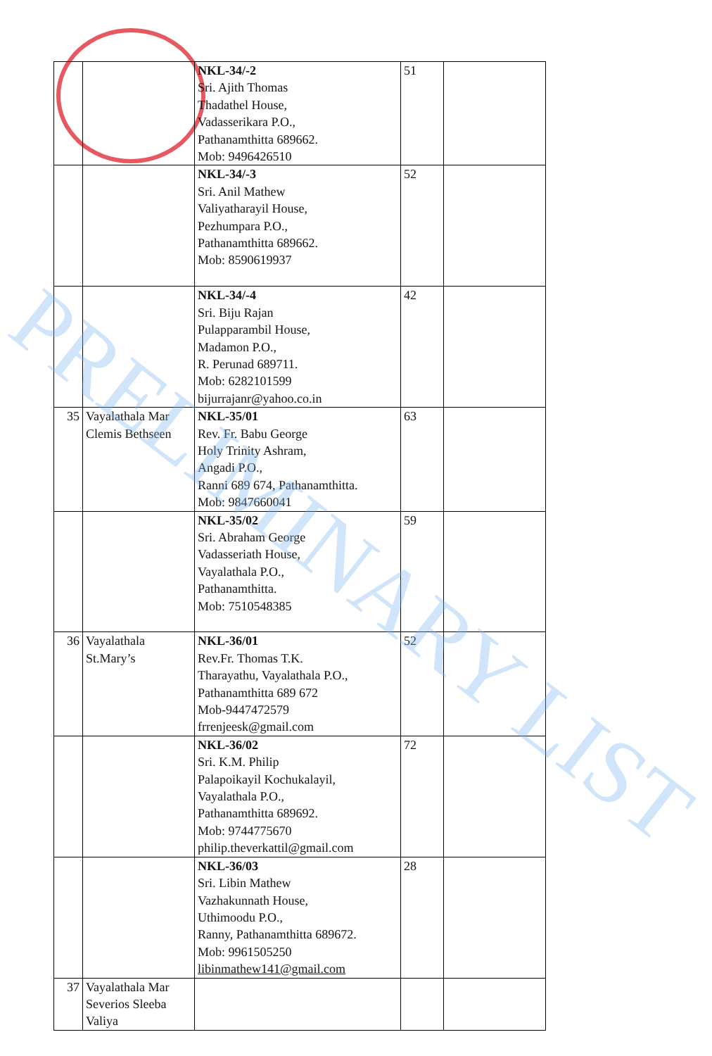| | | NKL-34/-2 Sri. Ajith Thomas Thadathel House, Vadasserikara P.O., Pathanamthitta 689662. Mob: 9496426510 | 51 | |
| | | NKL-34/-3 Sri. Anil Mathew Valiyatharayil House, Pezhumpara P.O., Pathanamthitta 689662. Mob: 8590619937 | 52 | |
| | | NKL-34/-4 Sri. Biju Rajan Pulapparambil House, Madamon P.O., R. Perunad 689711. Mob: 6282101599 bijurrajanr@yahoo.co.in | 42 | |
| 35 | Vayalathala Mar Clemis Bethseen | NKL-35/01 Rev. Fr. Babu George Holy Trinity Ashram, Angadi P.O., Ranni 689 674, Pathanamthitta. Mob: 9847660041 | 63 | |
| | | NKL-35/02 Sri. Abraham George Vadasseriath House, Vayalathala P.O., Pathanamthitta. Mob: 7510548385 | 59 | |
| 36 | Vayalathala St.Mary’s | NKL-36/01 Rev.Fr. Thomas T.K. Tharayathu, Vayalathala P.O., Pathanamthitta 689 672 Mob-9447472579 frrenjeesk@gmail.com | 52 | |
| | | NKL-36/02 Sri. K.M. Philip Palapoikayil Kochukalayil, Vayalathala P.O., Pathanamthitta 689692. Mob: 9744775670 philip.theverkattil@gmail.com | 72 | |
| | | NKL-36/03 Sri. Libin Mathew Vazhakunnath House, Uthimoodu P.O., Ranny, Pathanamthitta 689672. Mob: 9961505250 libinmathew141@gmail.com | 28 | |
| 37 | Vayalathala Mar Severios Sleeba Valiya | | | |
PRELIMINARY LIST